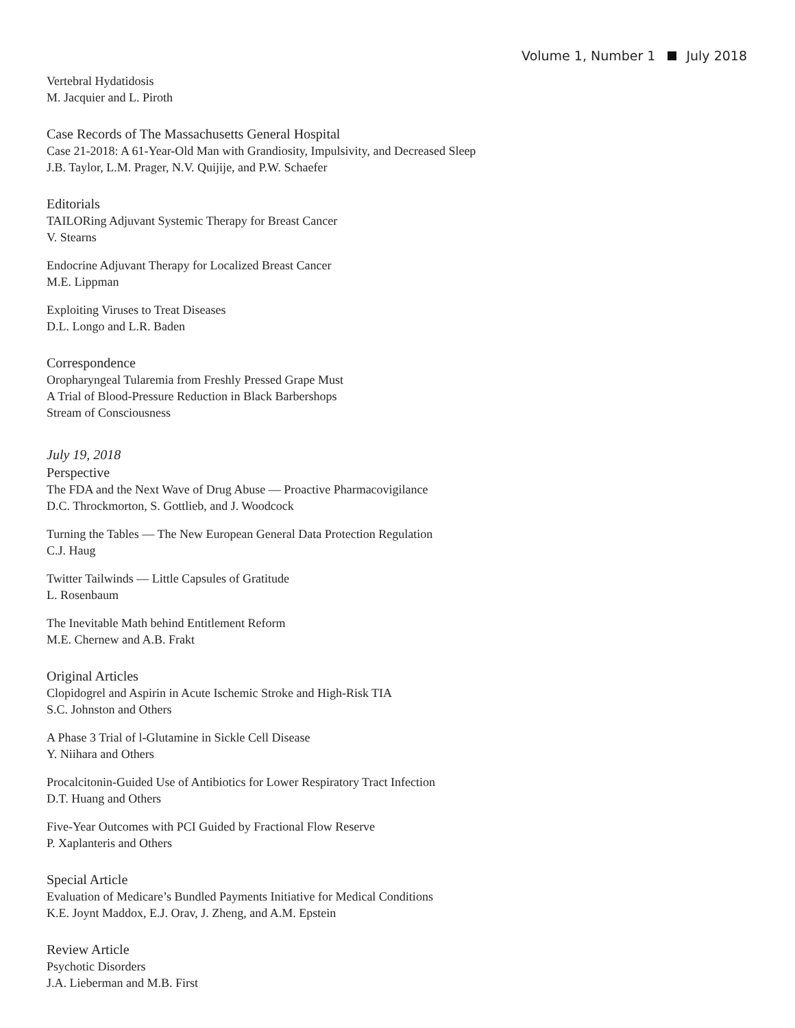Volume 1, Number 1 July 2018
Vertebral Hydatidosis
M. Jacquier and L. Piroth
Case Records of The Massachusetts General Hospital
Case 21-2018: A 61-Year-Old Man with Grandiosity, Impulsivity, and Decreased Sleep
J.B. Taylor, L.M. Prager, N.V. Quijije, and P.W. Schaefer
Editorials
TAILORing Adjuvant Systemic Therapy for Breast Cancer
V. Stearns
Endocrine Adjuvant Therapy for Localized Breast Cancer
M.E. Lippman
Exploiting Viruses to Treat Diseases
D.L. Longo and L.R. Baden
Correspondence
Oropharyngeal Tularemia from Freshly Pressed Grape Must
A Trial of Blood-Pressure Reduction in Black Barbershops
Stream of Consciousness
July 19, 2018
Perspective
The FDA and the Next Wave of Drug Abuse — Proactive Pharmacovigilance
D.C. Throckmorton, S. Gottlieb, and J. Woodcock
Turning the Tables — The New European General Data Protection Regulation
C.J. Haug
Twitter Tailwinds — Little Capsules of Gratitude
L. Rosenbaum
The Inevitable Math behind Entitlement Reform
M.E. Chernew and A.B. Frakt
Original Articles
Clopidogrel and Aspirin in Acute Ischemic Stroke and High-Risk TIA
S.C. Johnston and Others
A Phase 3 Trial of l-Glutamine in Sickle Cell Disease
Y. Niihara and Others
Procalcitonin-Guided Use of Antibiotics for Lower Respiratory Tract Infection
D.T. Huang and Others
Five-Year Outcomes with PCI Guided by Fractional Flow Reserve
P. Xaplanteris and Others
Special Article
Evaluation of Medicare’s Bundled Payments Initiative for Medical Conditions
K.E. Joynt Maddox, E.J. Orav, J. Zheng, and A.M. Epstein
Review Article
Psychotic Disorders
J.A. Lieberman and M.B. First